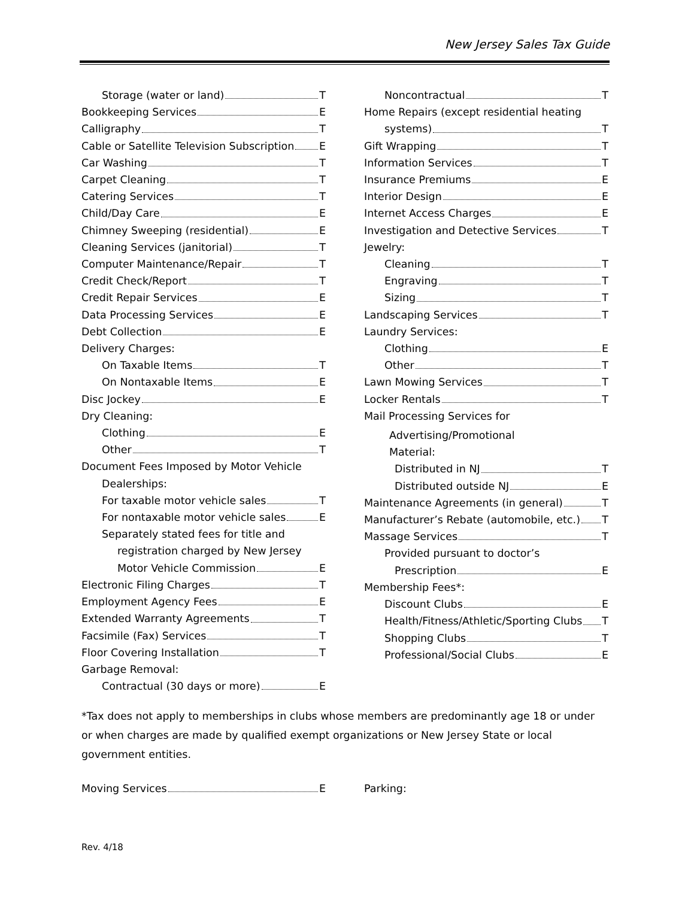New Jersey Sales Tax Guide
Storage (water or land) T
Bookkeeping Services E
Calligraphy T
Cable or Satellite Television Subscription E
Car Washing T
Carpet Cleaning T
Catering Services T
Child/Day Care E
Chimney Sweeping (residential) E
Cleaning Services (janitorial) T
Computer Maintenance/Repair T
Credit Check/Report T
Credit Repair Services E
Data Processing Services E
Debt Collection E
Delivery Charges:
On Taxable Items T
On Nontaxable Items E
Disc Jockey E
Dry Cleaning:
Clothing E
Other T
Document Fees Imposed by Motor Vehicle Dealerships:
For taxable motor vehicle sales T
For nontaxable motor vehicle sales E
Separately stated fees for title and
registration charged by New Jersey
Motor Vehicle Commission E
Electronic Filing Charges T
Employment Agency Fees E
Extended Warranty Agreements T
Facsimile (Fax) Services T
Floor Covering Installation T
Garbage Removal:
Contractual (30 days or more) E
Noncontractual T
Home Repairs (except residential heating
systems) T
Gift Wrapping T
Information Services T
Insurance Premiums E
Interior Design E
Internet Access Charges E
Investigation and Detective Services T
Jewelry:
Cleaning T
Engraving T
Sizing T
Landscaping Services T
Laundry Services:
Clothing E
Other T
Lawn Mowing Services T
Locker Rentals T
Mail Processing Services for
Advertising/Promotional
Material:
Distributed in NJ T
Distributed outside NJ E
Maintenance Agreements (in general) T
Manufacturer’s Rebate (automobile, etc.) T
Massage Services T
Provided pursuant to doctor’s
Prescription E
Membership Fees*:
Discount Clubs E
Health/Fitness/Athletic/Sporting Clubs T
Shopping Clubs T
Professional/Social Clubs E
*Tax does not apply to memberships in clubs whose members are predominantly age 18 or under or when charges are made by qualified exempt organizations or New Jersey State or local government entities.
Moving Services E Parking:
Rev. 4/18